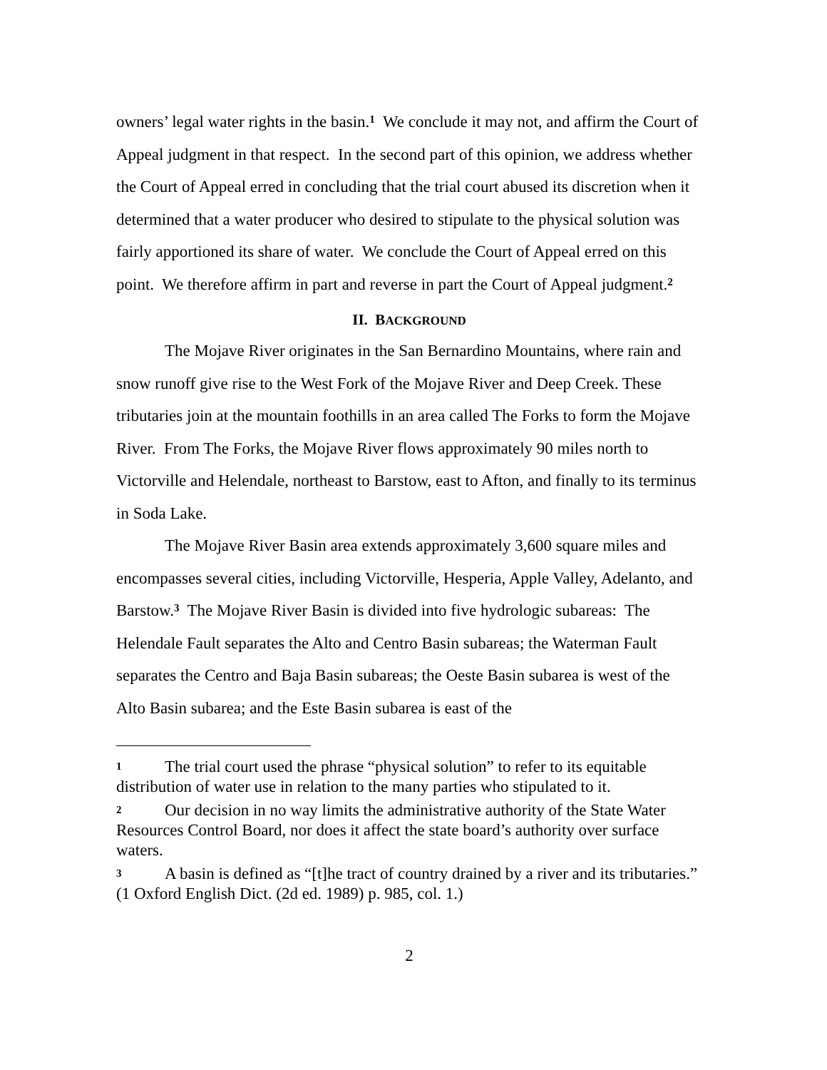owners’ legal water rights in the basin.<sup>1</sup> We conclude it may not, and affirm the Court of Appeal judgment in that respect. In the second part of this opinion, we address whether the Court of Appeal erred in concluding that the trial court abused its discretion when it determined that a water producer who desired to stipulate to the physical solution was fairly apportioned its share of water. We conclude the Court of Appeal erred on this point. We therefore affirm in part and reverse in part the Court of Appeal judgment.<sup>2</sup>
II. BACKGROUND
The Mojave River originates in the San Bernardino Mountains, where rain and snow runoff give rise to the West Fork of the Mojave River and Deep Creek. These tributaries join at the mountain foothills in an area called The Forks to form the Mojave River. From The Forks, the Mojave River flows approximately 90 miles north to Victorville and Helendale, northeast to Barstow, east to Afton, and finally to its terminus in Soda Lake.
The Mojave River Basin area extends approximately 3,600 square miles and encompasses several cities, including Victorville, Hesperia, Apple Valley, Adelanto, and Barstow.<sup>3</sup> The Mojave River Basin is divided into five hydrologic subareas: The Helendale Fault separates the Alto and Centro Basin subareas; the Waterman Fault separates the Centro and Baja Basin subareas; the Oeste Basin subarea is west of the Alto Basin subarea; and the Este Basin subarea is east of the
1 The trial court used the phrase “physical solution” to refer to its equitable distribution of water use in relation to the many parties who stipulated to it.
2 Our decision in no way limits the administrative authority of the State Water Resources Control Board, nor does it affect the state board’s authority over surface waters.
3 A basin is defined as “[t]he tract of country drained by a river and its tributaries.” (1 Oxford English Dict. (2d ed. 1989) p. 985, col. 1.)
2